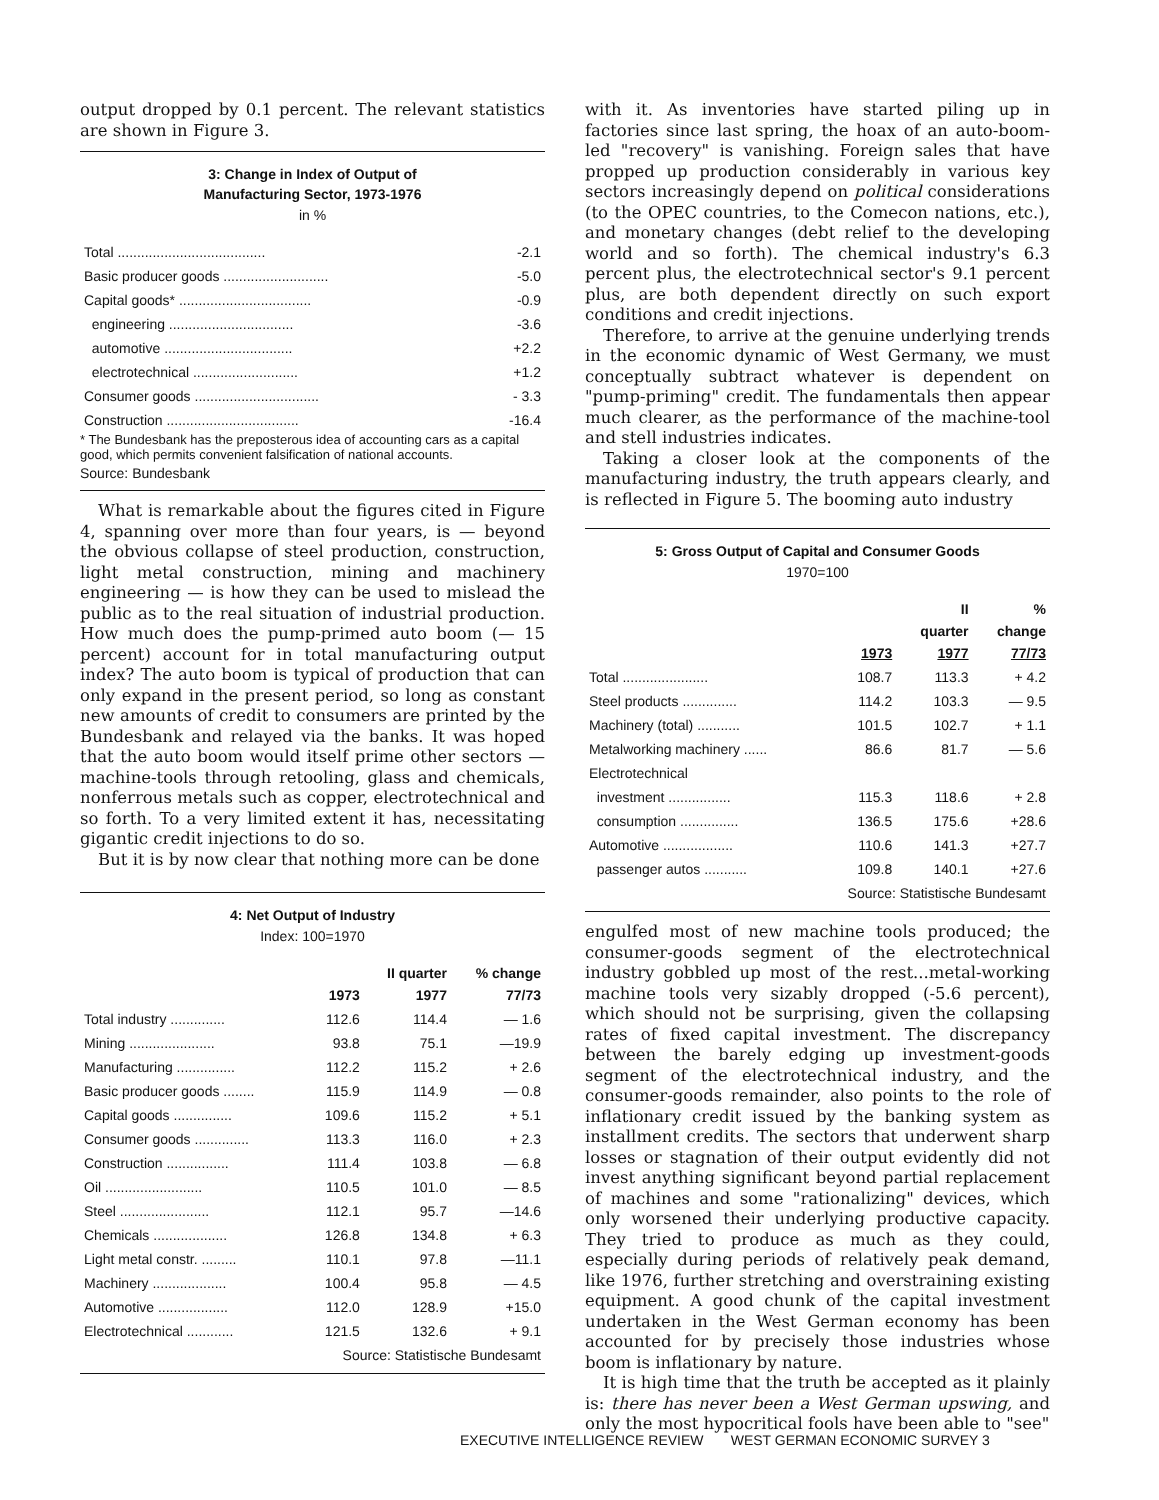output dropped by 0.1 percent. The relevant statistics are shown in Figure 3.
3: Change in Index of Output of
Manufacturing Sector, 1973-1976
in %
| Total ...................................... | -2.1 |
| Basic producer goods ........................... | -5.0 |
| Capital goods* .................................. | -0.9 |
| engineering ................................ | -3.6 |
| automotive ................................. | +2.2 |
| electrotechnical ........................... | +1.2 |
| Consumer goods ................................ | - 3.3 |
| Construction .................................. | -16.4 |
* The Bundesbank has the preposterous idea of accounting cars as a capital good, which permits convenient falsification of national accounts.
Source: Bundesbank
What is remarkable about the figures cited in Figure 4, spanning over more than four years, is — beyond the obvious collapse of steel production, construction, light metal construction, mining and machinery engineering — is how they can be used to mislead the public as to the real situation of industrial production. How much does the pump-primed auto boom (— 15 percent) account for in total manufacturing output index? The auto boom is typical of production that can only expand in the present period, so long as constant new amounts of credit to consumers are printed by the Bundesbank and relayed via the banks. It was hoped that the auto boom would itself prime other sectors — machine-tools through retooling, glass and chemicals, nonferrous metals such as copper, electrotechnical and so forth. To a very limited extent it has, necessitating gigantic credit injections to do so.
But it is by now clear that nothing more can be done
4: Net Output of Industry
Index: 100=1970
| | 1973 | II quarter 1977 | % change 77/73 |
| --- | --- | --- | --- |
| Total industry .............. | 112.6 | 114.4 | — 1.6 |
| Mining ...................... | 93.8 | 75.1 | —19.9 |
| Manufacturing ............... | 112.2 | 115.2 | + 2.6 |
| Basic producer goods ........ | 115.9 | 114.9 | — 0.8 |
| Capital goods ............... | 109.6 | 115.2 | + 5.1 |
| Consumer goods .............. | 113.3 | 116.0 | + 2.3 |
| Construction ................ | 111.4 | 103.8 | — 6.8 |
| Oil ......................... | 110.5 | 101.0 | — 8.5 |
| Steel ....................... | 112.1 | 95.7 | —14.6 |
| Chemicals ................... | 126.8 | 134.8 | + 6.3 |
| Light metal constr. ......... | 110.1 | 97.8 | —11.1 |
| Machinery ................... | 100.4 | 95.8 | — 4.5 |
| Automotive .................. | 112.0 | 128.9 | +15.0 |
| Electrotechnical ............ | 121.5 | 132.6 | + 9.1 |
| Source: Statistische Bundesamt | | | |
with it. As inventories have started piling up in factories since last spring, the hoax of an auto-boom-led "recovery" is vanishing. Foreign sales that have propped up production considerably in various key sectors increasingly depend on political considerations (to the OPEC countries, to the Comecon nations, etc.), and monetary changes (debt relief to the developing world and so forth). The chemical industry's 6.3 percent plus, the electrotechnical sector's 9.1 percent plus, are both dependent directly on such export conditions and credit injections.
Therefore, to arrive at the genuine underlying trends in the economic dynamic of West Germany, we must conceptually subtract whatever is dependent on "pump-priming" credit. The fundamentals then appear much clearer, as the performance of the machine-tool and stell industries indicates.
Taking a closer look at the components of the manufacturing industry, the truth appears clearly, and is reflected in Figure 5. The booming auto industry
5: Gross Output of Capital and Consumer Goods
1970=100
| | 1973 | II quarter 1977 | % change 77/73 |
| --- | --- | --- | --- |
| Total ...................... | 108.7 | 113.3 | + 4.2 |
| Steel products .............. | 114.2 | 103.3 | — 9.5 |
| Machinery (total) ........... | 101.5 | 102.7 | + 1.1 |
| Metalworking machinery ...... | 86.6 | 81.7 | — 5.6 |
| Electrotechnical | | | |
| investment ................ | 115.3 | 118.6 | + 2.8 |
| consumption ............... | 136.5 | 175.6 | +28.6 |
| Automotive .................. | 110.6 | 141.3 | +27.7 |
| passenger autos ........... | 109.8 | 140.1 | +27.6 |
| Source: Statistische Bundesamt | | | |
engulfed most of new machine tools produced; the consumer-goods segment of the electrotechnical industry gobbled up most of the rest...metal-working machine tools very sizably dropped (-5.6 percent), which should not be surprising, given the collapsing rates of fixed capital investment. The discrepancy between the barely edging up investment-goods segment of the electrotechnical industry, and the consumer-goods remainder, also points to the role of inflationary credit issued by the banking system as installment credits. The sectors that underwent sharp losses or stagnation of their output evidently did not invest anything significant beyond partial replacement of machines and some "rationalizing" devices, which only worsened their underlying productive capacity. They tried to produce as much as they could, especially during periods of relatively peak demand, like 1976, further stretching and overstraining existing equipment. A good chunk of the capital investment undertaken in the West German economy has been accounted for by precisely those industries whose boom is inflationary by nature.
It is high time that the truth be accepted as it plainly is: there has never been a West German upswing, and only the most hypocritical fools have been able to "see"
EXECUTIVE INTELLIGENCE REVIEW WEST GERMAN ECONOMIC SURVEY 3